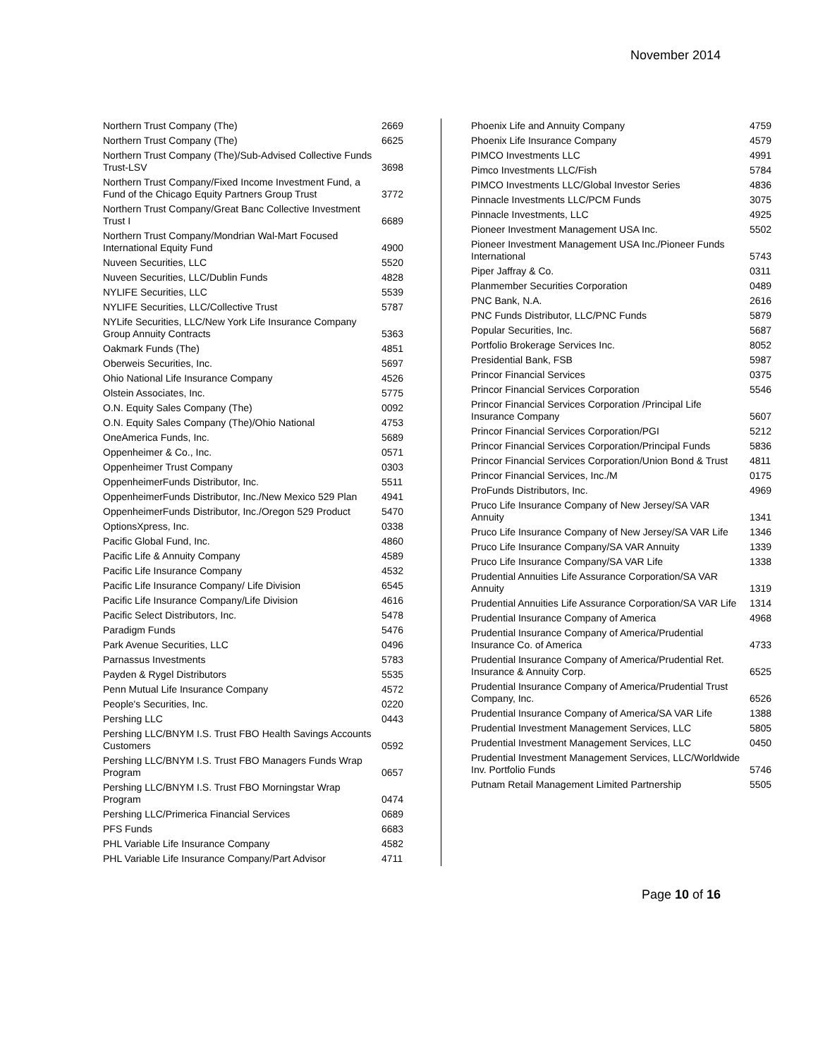November 2014
| Northern Trust Company (The) | 2669 |
| Northern Trust Company (The) | 6625 |
| Northern Trust Company (The)/Sub-Advised Collective Funds Trust-LSV | 3698 |
| Northern Trust Company/Fixed Income Investment Fund, a Fund of the Chicago Equity Partners Group Trust | 3772 |
| Northern Trust Company/Great Banc Collective Investment Trust I | 6689 |
| Northern Trust Company/Mondrian Wal-Mart Focused International Equity Fund | 4900 |
| Nuveen Securities, LLC | 5520 |
| Nuveen Securities, LLC/Dublin Funds | 4828 |
| NYLIFE Securities, LLC | 5539 |
| NYLIFE Securities, LLC/Collective Trust | 5787 |
| NYLife Securities, LLC/New York Life Insurance Company Group Annuity Contracts | 5363 |
| Oakmark Funds (The) | 4851 |
| Oberweis Securities, Inc. | 5697 |
| Ohio National Life Insurance Company | 4526 |
| Olstein Associates, Inc. | 5775 |
| O.N. Equity Sales Company (The) | 0092 |
| O.N. Equity Sales Company (The)/Ohio National | 4753 |
| OneAmerica Funds, Inc. | 5689 |
| Oppenheimer & Co., Inc. | 0571 |
| Oppenheimer Trust Company | 0303 |
| OppenheimerFunds Distributor, Inc. | 5511 |
| OppenheimerFunds Distributor, Inc./New Mexico 529 Plan | 4941 |
| OppenheimerFunds Distributor, Inc./Oregon 529 Product | 5470 |
| OptionsXpress, Inc. | 0338 |
| Pacific Global Fund, Inc. | 4860 |
| Pacific Life & Annuity Company | 4589 |
| Pacific Life Insurance Company | 4532 |
| Pacific Life Insurance Company/ Life Division | 6545 |
| Pacific Life Insurance Company/Life Division | 4616 |
| Pacific Select Distributors, Inc. | 5478 |
| Paradigm Funds | 5476 |
| Park Avenue Securities, LLC | 0496 |
| Parnassus Investments | 5783 |
| Payden & Rygel Distributors | 5535 |
| Penn Mutual Life Insurance Company | 4572 |
| People's Securities, Inc. | 0220 |
| Pershing LLC | 0443 |
| Pershing LLC/BNYM I.S. Trust FBO Health Savings Accounts Customers | 0592 |
| Pershing LLC/BNYM I.S. Trust FBO Managers Funds Wrap Program | 0657 |
| Pershing LLC/BNYM I.S. Trust FBO Morningstar Wrap Program | 0474 |
| Pershing LLC/Primerica Financial Services | 0689 |
| PFS Funds | 6683 |
| PHL Variable Life Insurance Company | 4582 |
| PHL Variable Life Insurance Company/Part Advisor | 4711 |
| Phoenix Life and Annuity Company | 4759 |
| Phoenix Life Insurance Company | 4579 |
| PIMCO Investments LLC | 4991 |
| Pimco Investments LLC/Fish | 5784 |
| PIMCO Investments LLC/Global Investor Series | 4836 |
| Pinnacle Investments LLC/PCM Funds | 3075 |
| Pinnacle Investments, LLC | 4925 |
| Pioneer Investment Management USA Inc. | 5502 |
| Pioneer Investment Management USA Inc./Pioneer Funds International | 5743 |
| Piper Jaffray & Co. | 0311 |
| Planmember Securities Corporation | 0489 |
| PNC Bank, N.A. | 2616 |
| PNC Funds Distributor, LLC/PNC Funds | 5879 |
| Popular Securities, Inc. | 5687 |
| Portfolio Brokerage Services Inc. | 8052 |
| Presidential Bank, FSB | 5987 |
| Princor Financial Services | 0375 |
| Princor Financial Services Corporation | 5546 |
| Princor Financial Services Corporation /Principal Life Insurance Company | 5607 |
| Princor Financial Services Corporation/PGI | 5212 |
| Princor Financial Services Corporation/Principal Funds | 5836 |
| Princor Financial Services Corporation/Union Bond & Trust | 4811 |
| Princor Financial Services, Inc./M | 0175 |
| ProFunds Distributors, Inc. | 4969 |
| Pruco Life Insurance Company of New Jersey/SA VAR Annuity | 1341 |
| Pruco Life Insurance Company of New Jersey/SA VAR Life | 1346 |
| Pruco Life Insurance Company/SA VAR Annuity | 1339 |
| Pruco Life Insurance Company/SA VAR Life | 1338 |
| Prudential Annuities Life Assurance Corporation/SA VAR Annuity | 1319 |
| Prudential Annuities Life Assurance Corporation/SA VAR Life | 1314 |
| Prudential Insurance Company of America | 4968 |
| Prudential Insurance Company of America/Prudential Insurance Co. of America | 4733 |
| Prudential Insurance Company of America/Prudential Ret. Insurance & Annuity Corp. | 6525 |
| Prudential Insurance Company of America/Prudential Trust Company, Inc. | 6526 |
| Prudential Insurance Company of America/SA VAR Life | 1388 |
| Prudential Investment Management Services, LLC | 5805 |
| Prudential Investment Management Services, LLC | 0450 |
| Prudential Investment Management Services, LLC/Worldwide Inv. Portfolio Funds | 5746 |
| Putnam Retail Management Limited Partnership | 5505 |
Page 10 of 16